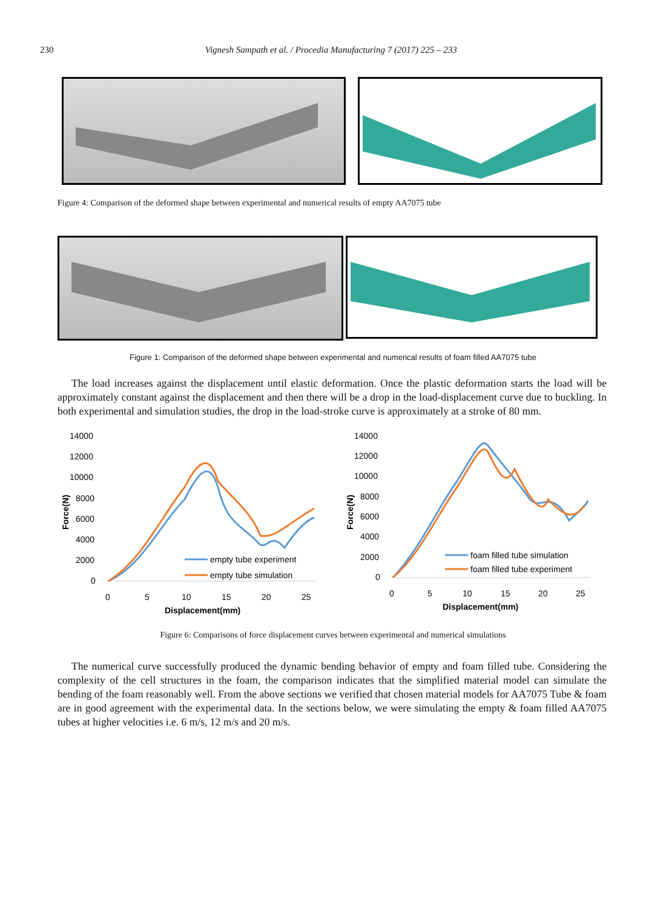230 Vignesh Sampath et al. / Procedia Manufacturing 7 (2017) 225 – 233
Figure 4: Comparison of the deformed shape between experimental and numerical results of empty AA7075 tube
Figure 1: Comparison of the deformed shape between experimental and numerical results of foam filled AA7075 tube
The load increases against the displacement until elastic deformation. Once the plastic deformation starts the load will be approximately constant against the displacement and then there will be a drop in the load-displacement curve due to buckling. In both experimental and simulation studies, the drop in the load-stroke curve is approximately at a stroke of 80 mm.
14000
12000
10000
8000
6000
4000
2000
0
Force(N)
0
5
10
15
20
25
Displacement(mm)
empty tube experiment
empty tube simulation
14000
12000
10000
8000
6000
4000
2000
0
Force(N)
0
5
10
15
20
25
Displacement(mm)
foam filled tube simulation
foam filled tube experiment
Figure 6: Comparisons of force displacement curves between experimental and numerical simulations
The numerical curve successfully produced the dynamic bending behavior of empty and foam filled tube. Considering the complexity of the cell structures in the foam, the comparison indicates that the simplified material model can simulate the bending of the foam reasonably well. From the above sections we verified that chosen material models for AA7075 Tube & foam are in good agreement with the experimental data. In the sections below, we were simulating the empty & foam filled AA7075 tubes at higher velocities i.e. 6 m/s, 12 m/s and 20 m/s.